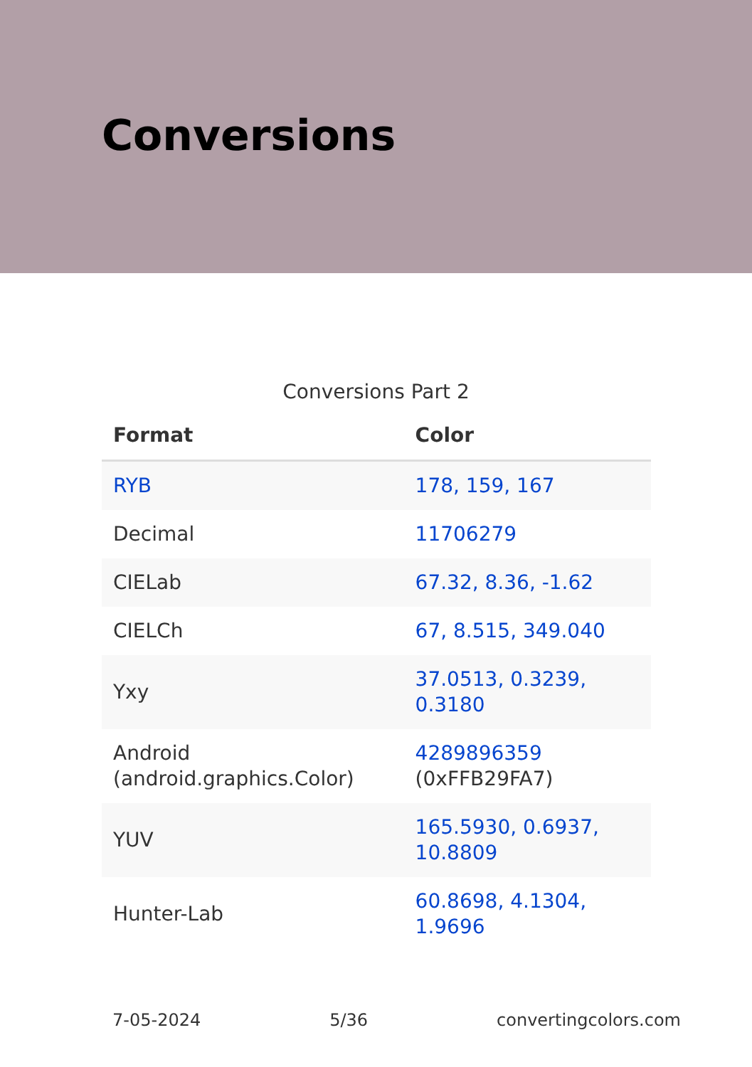Conversions
Conversions Part 2
| Format | Color |
| --- | --- |
| RYB | 178, 159, 167 |
| Decimal | 11706279 |
| CIELab | 67.32, 8.36, -1.62 |
| CIELCh | 67, 8.515, 349.040 |
| Yxy | 37.0513, 0.3239, 0.3180 |
| Android (android.graphics.Color) | 4289896359 (0xFFB29FA7) |
| YUV | 165.5930, 0.6937, 10.8809 |
| Hunter-Lab | 60.8698, 4.1304, 1.9696 |
7-05-2024 5/36 convertingcolors.com